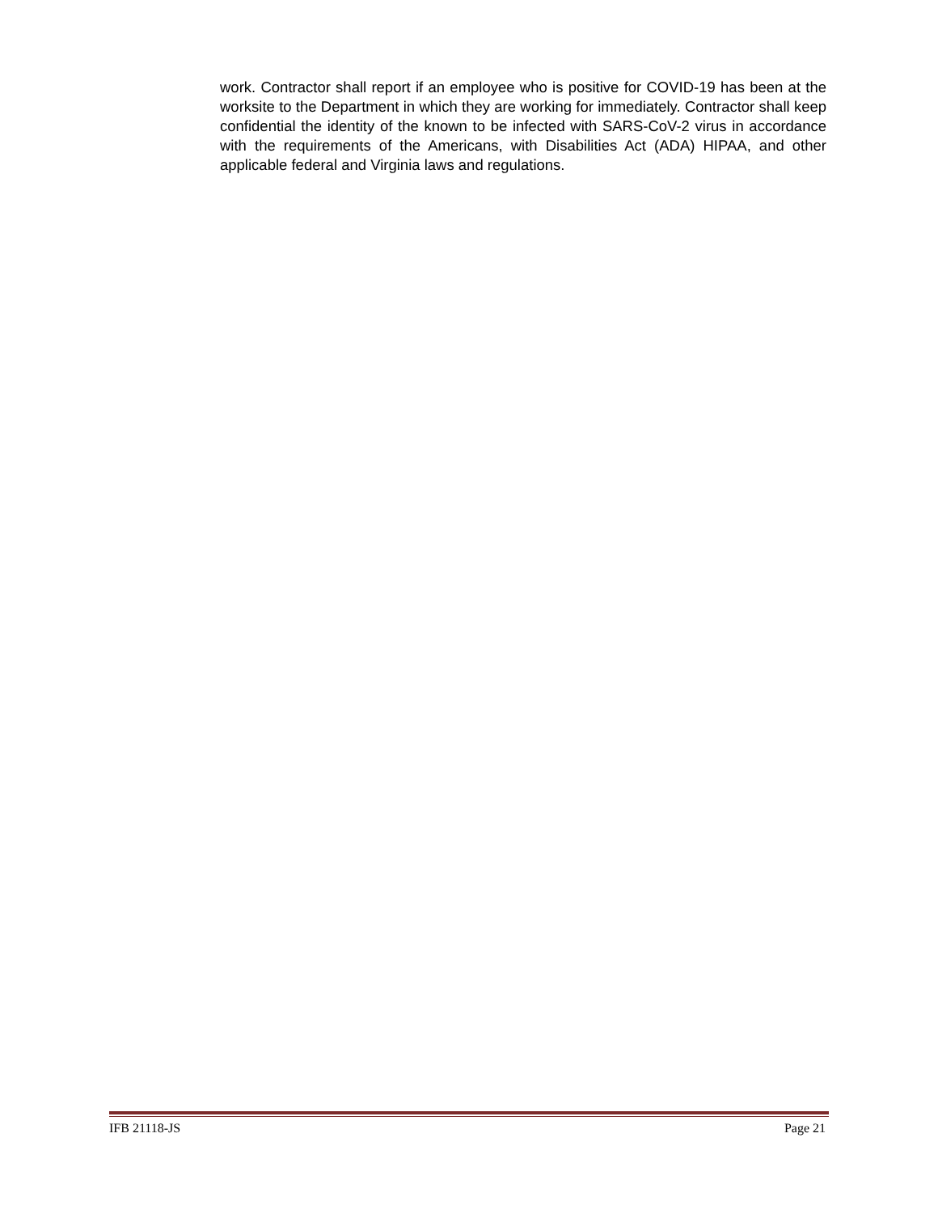work. Contractor shall report if an employee who is positive for COVID-19 has been at the worksite to the Department in which they are working for immediately. Contractor shall keep confidential the identity of the known to be infected with SARS-CoV-2 virus in accordance with the requirements of the Americans, with Disabilities Act (ADA) HIPAA, and other applicable federal and Virginia laws and regulations.
IFB 21118-JS Page 21